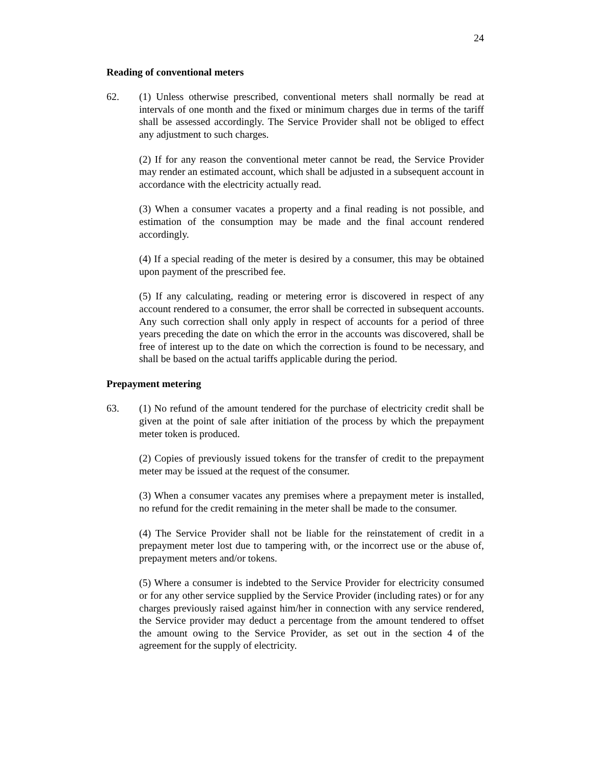24
Reading of conventional meters
62. (1) Unless otherwise prescribed, conventional meters shall normally be read at intervals of one month and the fixed or minimum charges due in terms of the tariff shall be assessed accordingly. The Service Provider shall not be obliged to effect any adjustment to such charges.
(2) If for any reason the conventional meter cannot be read, the Service Provider may render an estimated account, which shall be adjusted in a subsequent account in accordance with the electricity actually read.
(3) When a consumer vacates a property and a final reading is not possible, and estimation of the consumption may be made and the final account rendered accordingly.
(4) If a special reading of the meter is desired by a consumer, this may be obtained upon payment of the prescribed fee.
(5) If any calculating, reading or metering error is discovered in respect of any account rendered to a consumer, the error shall be corrected in subsequent accounts. Any such correction shall only apply in respect of accounts for a period of three years preceding the date on which the error in the accounts was discovered, shall be free of interest up to the date on which the correction is found to be necessary, and shall be based on the actual tariffs applicable during the period.
Prepayment metering
63. (1) No refund of the amount tendered for the purchase of electricity credit shall be given at the point of sale after initiation of the process by which the prepayment meter token is produced.
(2) Copies of previously issued tokens for the transfer of credit to the prepayment meter may be issued at the request of the consumer.
(3) When a consumer vacates any premises where a prepayment meter is installed, no refund for the credit remaining in the meter shall be made to the consumer.
(4) The Service Provider shall not be liable for the reinstatement of credit in a prepayment meter lost due to tampering with, or the incorrect use or the abuse of, prepayment meters and/or tokens.
(5) Where a consumer is indebted to the Service Provider for electricity consumed or for any other service supplied by the Service Provider (including rates) or for any charges previously raised against him/her in connection with any service rendered, the Service provider may deduct a percentage from the amount tendered to offset the amount owing to the Service Provider, as set out in the section 4 of the agreement for the supply of electricity.